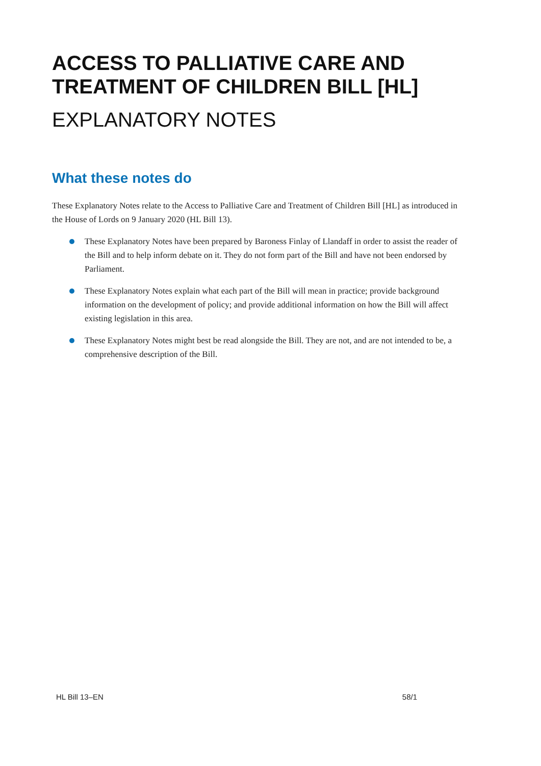ACCESS TO PALLIATIVE CARE AND TREATMENT OF CHILDREN BILL [HL]
EXPLANATORY NOTES
What these notes do
These Explanatory Notes relate to the Access to Palliative Care and Treatment of Children Bill [HL] as introduced in the House of Lords on 9 January 2020 (HL Bill 13).
These Explanatory Notes have been prepared by Baroness Finlay of Llandaff in order to assist the reader of the Bill and to help inform debate on it. They do not form part of the Bill and have not been endorsed by Parliament.
These Explanatory Notes explain what each part of the Bill will mean in practice; provide background information on the development of policy; and provide additional information on how the Bill will affect existing legislation in this area.
These Explanatory Notes might best be read alongside the Bill. They are not, and are not intended to be, a comprehensive description of the Bill.
HL Bill 13–EN 58/1